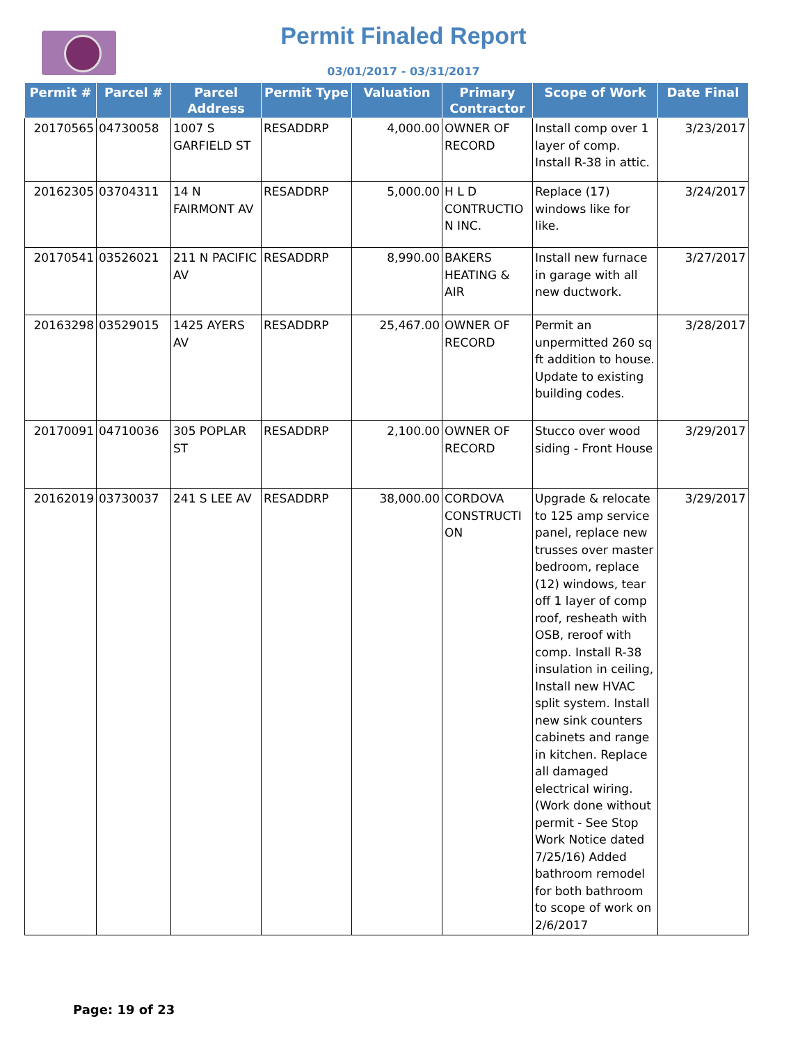Permit Finaled Report
03/01/2017 - 03/31/2017
| Permit # | Parcel # | Parcel Address | Permit Type | Valuation | Primary Contractor | Scope of Work | Date Final |
| --- | --- | --- | --- | --- | --- | --- | --- |
| 20170565 | 04730058 | 1007 S GARFIELD ST | RESADDRP | 4,000.00 | OWNER OF RECORD | Install comp over 1 layer of comp. Install R-38 in attic. | 3/23/2017 |
| 20162305 | 03704311 | 14 N FAIRMONT AV | RESADDRP | 5,000.00 | H L D CONTRUCTIO N INC. | Replace (17) windows like for like. | 3/24/2017 |
| 20170541 | 03526021 | 211 N PACIFIC AV | RESADDRP | 8,990.00 | BAKERS HEATING & AIR | Install new furnace in garage with all new ductwork. | 3/27/2017 |
| 20163298 | 03529015 | 1425 AYERS AV | RESADDRP | 25,467.00 | OWNER OF RECORD | Permit an unpermitted 260 sq ft addition to house. Update to existing building codes. | 3/28/2017 |
| 20170091 | 04710036 | 305 POPLAR ST | RESADDRP | 2,100.00 | OWNER OF RECORD | Stucco over wood siding - Front House | 3/29/2017 |
| 20162019 | 03730037 | 241 S LEE AV | RESADDRP | 38,000.00 | CORDOVA CONSTRUCTI ON | Upgrade & relocate to 125 amp service panel, replace new trusses over master bedroom, replace (12) windows, tear off 1 layer of comp roof, resheath with OSB, reroof with comp. Install R-38 insulation in ceiling, Install new HVAC split system. Install new sink counters cabinets and range in kitchen. Replace all damaged electrical wiring. (Work done without permit - See Stop Work Notice dated 7/25/16) Added bathroom remodel for both bathroom to scope of work on 2/6/2017 | 3/29/2017 |
Page: 19 of 23